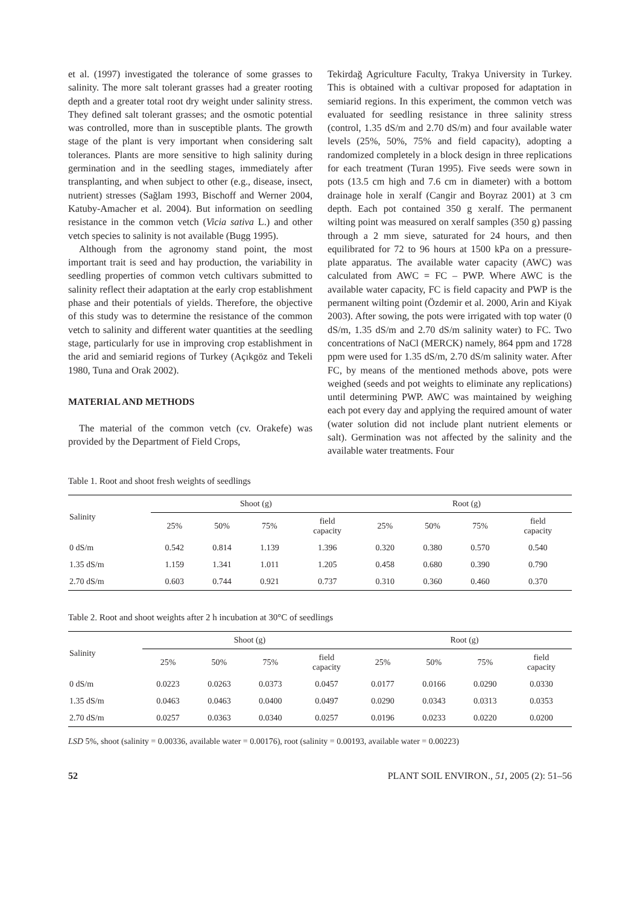et al. (1997) investigated the tolerance of some grasses to salinity. The more salt tolerant grasses had a greater rooting depth and a greater total root dry weight under salinity stress. They defined salt tolerant grasses; and the osmotic potential was controlled, more than in susceptible plants. The growth stage of the plant is very important when considering salt tolerances. Plants are more sensitive to high salinity during germination and in the seedling stages, immediately after transplanting, and when subject to other (e.g., disease, insect, nutrient) stresses (Sağlam 1993, Bischoff and Werner 2004, Katuby-Amacher et al. 2004). But information on seedling resistance in the common vetch (Vicia sativa L.) and other vetch species to salinity is not available (Bugg 1995).
Although from the agronomy stand point, the most important trait is seed and hay production, the variability in seedling properties of common vetch cultivars submitted to salinity reflect their adaptation at the early crop establishment phase and their potentials of yields. Therefore, the objective of this study was to determine the resistance of the common vetch to salinity and different water quantities at the seedling stage, particularly for use in improving crop establishment in the arid and semiarid regions of Turkey (Açıkgöz and Tekeli 1980, Tuna and Orak 2002).
MATERIAL AND METHODS
The material of the common vetch (cv. Orakefe) was provided by the Department of Field Crops,
Tekirdağ Agriculture Faculty, Trakya University in Turkey. This is obtained with a cultivar proposed for adaptation in semiarid regions. In this experiment, the common vetch was evaluated for seedling resistance in three salinity stress (control, 1.35 dS/m and 2.70 dS/m) and four available water levels (25%, 50%, 75% and field capacity), adopting a randomized completely in a block design in three replications for each treatment (Turan 1995). Five seeds were sown in pots (13.5 cm high and 7.6 cm in diameter) with a bottom drainage hole in xeralf (Cangir and Boyraz 2001) at 3 cm depth. Each pot contained 350 g xeralf. The permanent wilting point was measured on xeralf samples (350 g) passing through a 2 mm sieve, saturated for 24 hours, and then equilibrated for 72 to 96 hours at 1500 kPa on a pressure-plate apparatus. The available water capacity (AWC) was calculated from AWC = FC – PWP. Where AWC is the available water capacity, FC is field capacity and PWP is the permanent wilting point (Özdemir et al. 2000, Arin and Kiyak 2003). After sowing, the pots were irrigated with top water (0 dS/m, 1.35 dS/m and 2.70 dS/m salinity water) to FC. Two concentrations of NaCl (MERCK) namely, 864 ppm and 1728 ppm were used for 1.35 dS/m, 2.70 dS/m salinity water. After FC, by means of the mentioned methods above, pots were weighed (seeds and pot weights to eliminate any replications) until determining PWP. AWC was maintained by weighing each pot every day and applying the required amount of water (water solution did not include plant nutrient elements or salt). Germination was not affected by the salinity and the available water treatments. Four
Table 1. Root and shoot fresh weights of seedlings
| Salinity | Shoot (g) | | | | Root (g) | | | |
| --- | --- | --- | --- | --- | --- | --- | --- | --- |
| | 25% | 50% | 75% | field capacity | 25% | 50% | 75% | field capacity |
| 0 dS/m | 0.542 | 0.814 | 1.139 | 1.396 | 0.320 | 0.380 | 0.570 | 0.540 |
| 1.35 dS/m | 1.159 | 1.341 | 1.011 | 1.205 | 0.458 | 0.680 | 0.390 | 0.790 |
| 2.70 dS/m | 0.603 | 0.744 | 0.921 | 0.737 | 0.310 | 0.360 | 0.460 | 0.370 |
Table 2. Root and shoot weights after 2 h incubation at 30°C of seedlings
| Salinity | Shoot (g) | | | | Root (g) | | | |
| --- | --- | --- | --- | --- | --- | --- | --- | --- |
| | 25% | 50% | 75% | field capacity | 25% | 50% | 75% | field capacity |
| 0 dS/m | 0.0223 | 0.0263 | 0.0373 | 0.0457 | 0.0177 | 0.0166 | 0.0290 | 0.0330 |
| 1.35 dS/m | 0.0463 | 0.0463 | 0.0400 | 0.0497 | 0.0290 | 0.0343 | 0.0313 | 0.0353 |
| 2.70 dS/m | 0.0257 | 0.0363 | 0.0340 | 0.0257 | 0.0196 | 0.0233 | 0.0220 | 0.0200 |
LSD 5%, shoot (salinity = 0.00336, available water = 0.00176), root (salinity = 0.00193, available water = 0.00223)
52 PLANT SOIL ENVIRON., 51, 2005 (2): 51–56